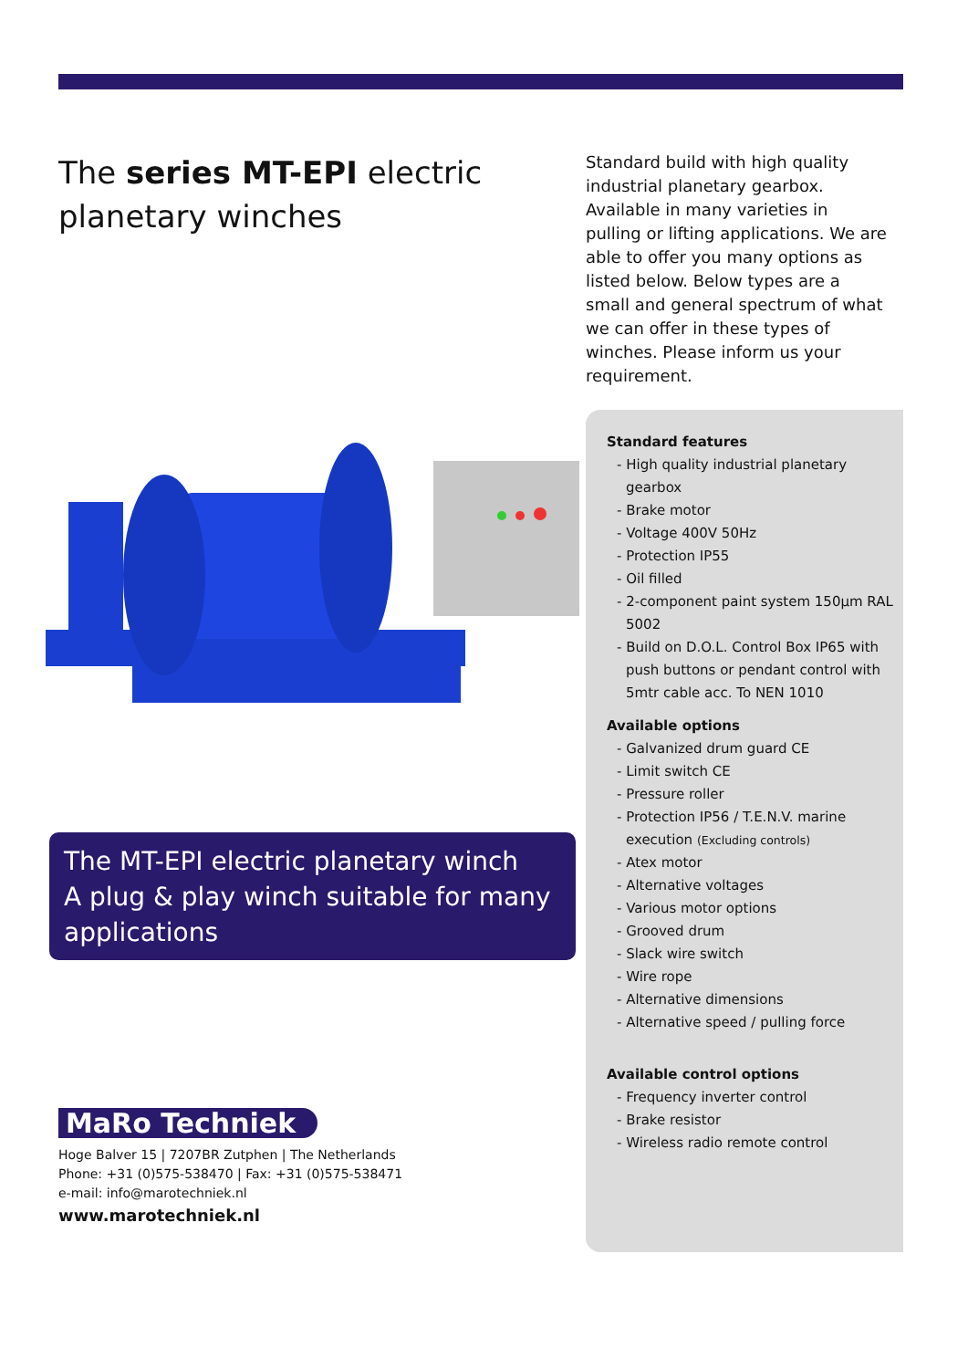The series MT-EPI electric planetary winches
Standard build with high quality industrial planetary gearbox. Available in many varieties in pulling or lifting applications. We are able to offer you many options as listed below. Below types are a small and general spectrum of what we can offer in these types of winches. Please inform us your requirement.
Standard features
- High quality industrial planetary gearbox
- Brake motor
- Voltage 400V 50Hz
- Protection IP55
- Oil filled
- 2-component paint system 150µm RAL 5002
- Build on D.O.L. Control Box IP65 with push buttons or pendant control with 5mtr cable acc. To NEN 1010
Available options
- Galvanized drum guard CE
- Limit switch CE
- Pressure roller
- Protection IP56 / T.E.N.V. marine execution (Excluding controls)
- Atex motor
- Alternative voltages
- Various motor options
- Grooved drum
- Slack wire switch
- Wire rope
- Alternative dimensions
- Alternative speed / pulling force
Available control options
- Frequency inverter control
- Brake resistor
- Wireless radio remote control
The MT-EPI electric planetary winch
A plug & play winch suitable for many applications
MaRo Techniek
Hoge Balver 15 | 7207BR Zutphen | The Netherlands
Phone: +31 (0)575-538470 | Fax: +31 (0)575-538471
e-mail: info@marotechniek.nl
www.marotechniek.nl